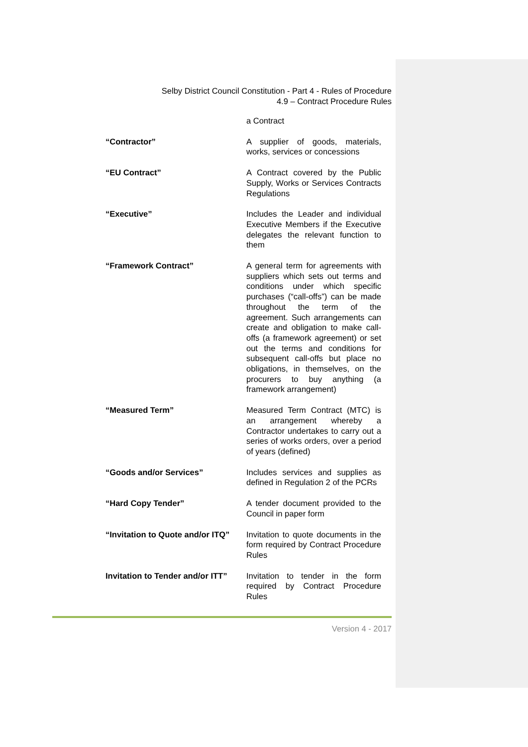Selby District Council Constitution - Part 4 - Rules of Procedure
4.9 – Contract Procedure Rules
| | a Contract |
| “Contractor” | A supplier of goods, materials, works, services or concessions |
| “EU Contract” | A Contract covered by the Public Supply, Works or Services Contracts Regulations |
| “Executive” | Includes the Leader and individual Executive Members if the Executive delegates the relevant function to them |
| “Framework Contract” | A general term for agreements with suppliers which sets out terms and conditions under which specific purchases (“call-offs”) can be made throughout the term of the agreement. Such arrangements can create and obligation to make call-offs (a framework agreement) or set out the terms and conditions for subsequent call-offs but place no obligations, in themselves, on the procurers to buy anything (a framework arrangement) |
| “Measured Term” | Measured Term Contract (MTC) is an arrangement whereby a Contractor undertakes to carry out a series of works orders, over a period of years (defined) |
| “Goods and/or Services” | Includes services and supplies as defined in Regulation 2 of the PCRs |
| “Hard Copy Tender” | A tender document provided to the Council in paper form |
| “Invitation to Quote and/or ITQ” | Invitation to quote documents in the form required by Contract Procedure Rules |
| Invitation to Tender and/or ITT” | Invitation to tender in the form required by Contract Procedure Rules |
Version 4 - 2017